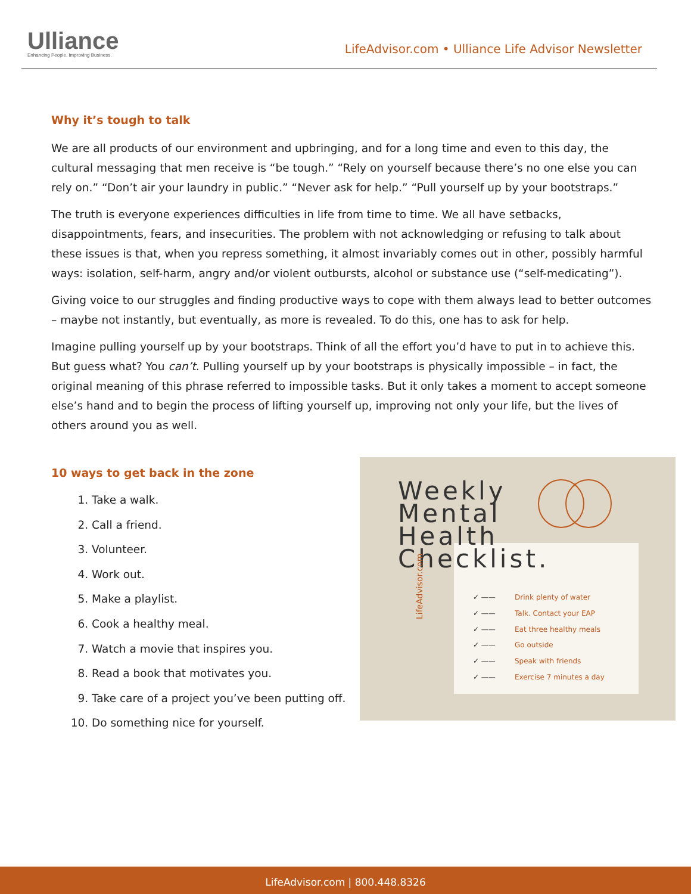Ulliance
Enhancing People. Improving Business.
LifeAdvisor.com • Ulliance Life Advisor Newsletter
Why it’s tough to talk
We are all products of our environment and upbringing, and for a long time and even to this day, the cultural messaging that men receive is “be tough.” “Rely on yourself because there’s no one else you can rely on.” “Don’t air your laundry in public.” “Never ask for help.” “Pull yourself up by your bootstraps.”
The truth is everyone experiences difficulties in life from time to time. We all have setbacks, disappointments, fears, and insecurities. The problem with not acknowledging or refusing to talk about these issues is that, when you repress something, it almost invariably comes out in other, possibly harmful ways: isolation, self-harm, angry and/or violent outbursts, alcohol or substance use (“self-medicating”).
Giving voice to our struggles and finding productive ways to cope with them always lead to better outcomes – maybe not instantly, but eventually, as more is revealed. To do this, one has to ask for help.
Imagine pulling yourself up by your bootstraps. Think of all the effort you’d have to put in to achieve this. But guess what? You can’t. Pulling yourself up by your bootstraps is physically impossible – in fact, the original meaning of this phrase referred to impossible tasks. But it only takes a moment to accept someone else’s hand and to begin the process of lifting yourself up, improving not only your life, but the lives of others around you as well.
10 ways to get back in the zone
1. Take a walk.
2. Call a friend.
3. Volunteer.
4. Work out.
5. Make a playlist.
6. Cook a healthy meal.
7. Watch a movie that inspires you.
8. Read a book that motivates you.
9. Take care of a project you’ve been putting off.
10. Do something nice for yourself.
Weekly
Mental
Health
Checklist.
LifeAdvisor.com
✓ —— Drink plenty of water
✓ —— Talk. Contact your EAP
✓ —— Eat three healthy meals
✓ —— Go outside
✓ —— Speak with friends
✓ —— Exercise 7 minutes a day
LifeAdvisor.com | 800.448.8326